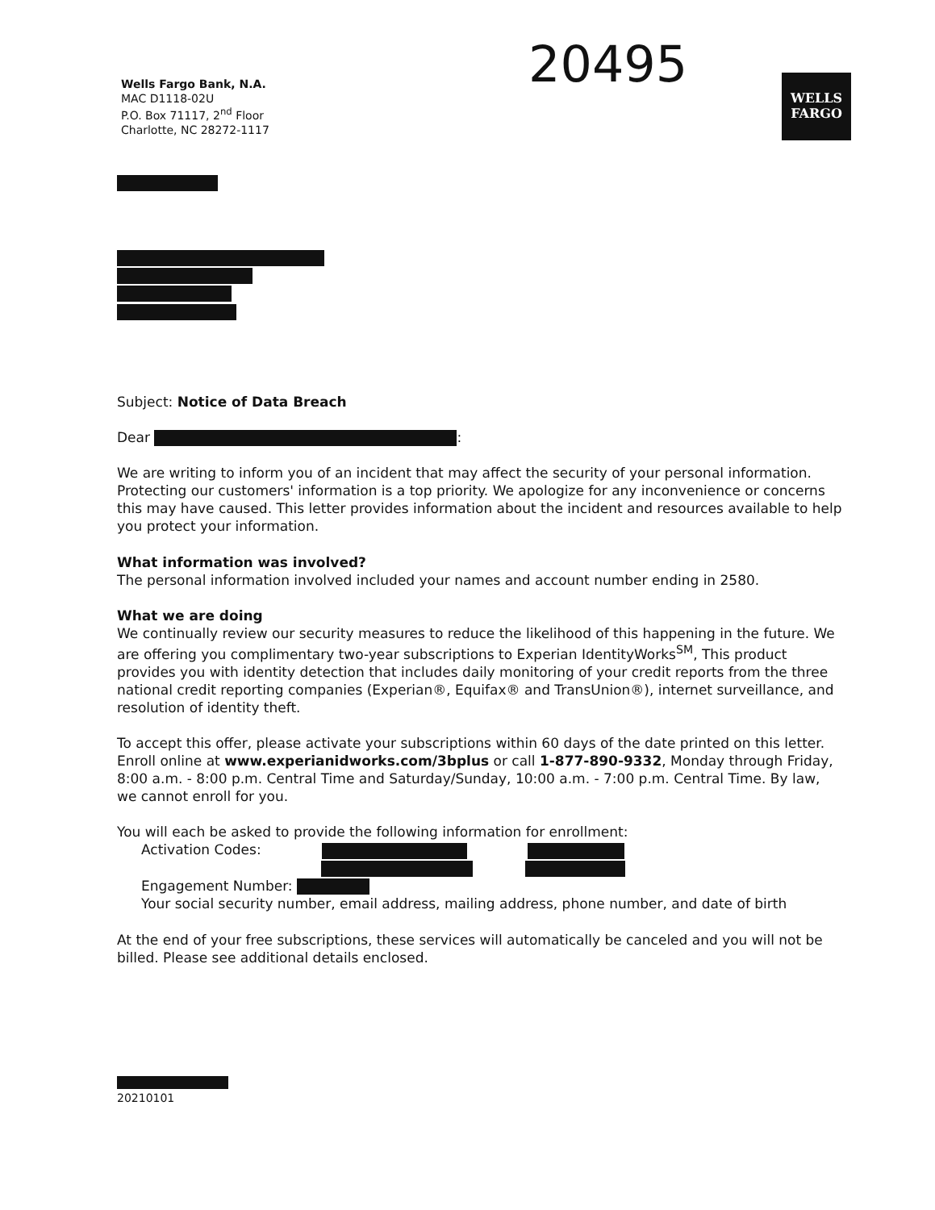Wells Fargo Bank, N.A.
MAC D1118-02U
P.O. Box 71117, 2<sup>nd</sup> Floor
Charlotte, NC 28272-1117
20495
WELLS
FARGO
Subject: Notice of Data Breach
Dear :
We are writing to inform you of an incident that may affect the security of your personal information. Protecting our customers' information is a top priority. We apologize for any inconvenience or concerns this may have caused. This letter provides information about the incident and resources available to help you protect your information.
What information was involved?
The personal information involved included your names and account number ending in 2580.
What we are doing
We continually review our security measures to reduce the likelihood of this happening in the future. We are offering you complimentary two-year subscriptions to Experian IdentityWorks<sup>SM</sup>, This product provides you with identity detection that includes daily monitoring of your credit reports from the three national credit reporting companies (Experian®, Equifax® and TransUnion®), internet surveillance, and resolution of identity theft.
To accept this offer, please activate your subscriptions within 60 days of the date printed on this letter. Enroll online at www.experianidworks.com/3bplus or call 1-877-890-9332, Monday through Friday, 8:00 a.m. - 8:00 p.m. Central Time and Saturday/Sunday, 10:00 a.m. - 7:00 p.m. Central Time. By law, we cannot enroll for you.
You will each be asked to provide the following information for enrollment:
Activation Codes:
Engagement Number:
Your social security number, email address, mailing address, phone number, and date of birth
At the end of your free subscriptions, these services will automatically be canceled and you will not be billed. Please see additional details enclosed.
20210101